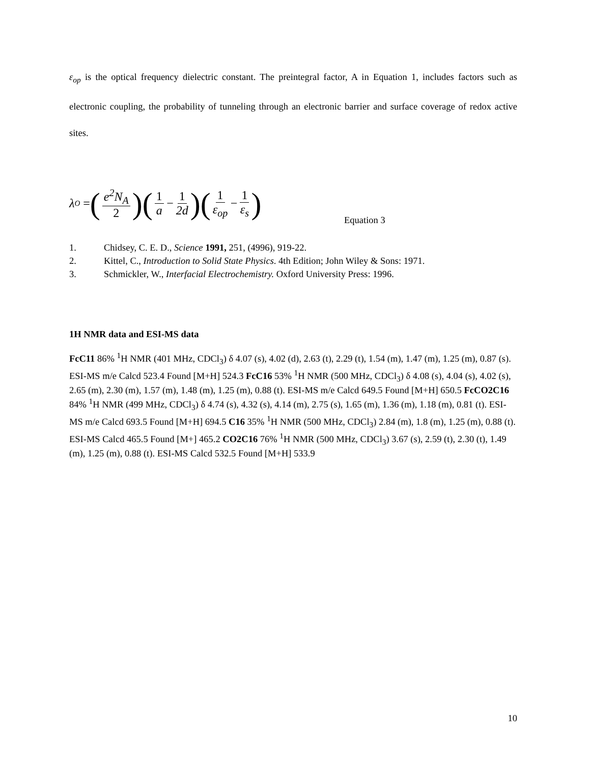ε<sub>op</sub> is the optical frequency dielectric constant. The preintegral factor, A in Equation 1, includes factors such as electronic coupling, the probability of tunneling through an electronic barrier and surface coverage of redox active sites.
λ<sub>O</sub> = (e<sup>2</sup>N<sub>A</sub> 2) (1 a − 1 2d) (1 ε<sub>op</sub> − 1 ε<sub>s</sub>)
Equation 3
1. Chidsey, C. E. D., Science 1991, 251, (4996), 919-22.
2. Kittel, C., Introduction to Solid State Physics. 4th Edition; John Wiley & Sons: 1971.
3. Schmickler, W., Interfacial Electrochemistry. Oxford University Press: 1996.
1H NMR data and ESI-MS data
FcC11 86% <sup>1</sup>H NMR (401 MHz, CDCl<sub>3</sub>) δ 4.07 (s), 4.02 (d), 2.63 (t), 2.29 (t), 1.54 (m), 1.47 (m), 1.25 (m), 0.87 (s). ESI-MS m/e Calcd 523.4 Found [M+H] 524.3 FcC16 53% <sup>1</sup>H NMR (500 MHz, CDCl<sub>3</sub>) δ 4.08 (s), 4.04 (s), 4.02 (s), 2.65 (m), 2.30 (m), 1.57 (m), 1.48 (m), 1.25 (m), 0.88 (t). ESI-MS m/e Calcd 649.5 Found [M+H] 650.5 FcCO2C16 84% <sup>1</sup>H NMR (499 MHz, CDCl<sub>3</sub>) δ 4.74 (s), 4.32 (s), 4.14 (m), 2.75 (s), 1.65 (m), 1.36 (m), 1.18 (m), 0.81 (t). ESI-MS m/e Calcd 693.5 Found [M+H] 694.5 C16 35% <sup>1</sup>H NMR (500 MHz, CDCl<sub>3</sub>) 2.84 (m), 1.8 (m), 1.25 (m), 0.88 (t). ESI-MS Calcd 465.5 Found [M+] 465.2 CO2C16 76% <sup>1</sup>H NMR (500 MHz, CDCl<sub>3</sub>) 3.67 (s), 2.59 (t), 2.30 (t), 1.49 (m), 1.25 (m), 0.88 (t). ESI-MS Calcd 532.5 Found [M+H] 533.9
10